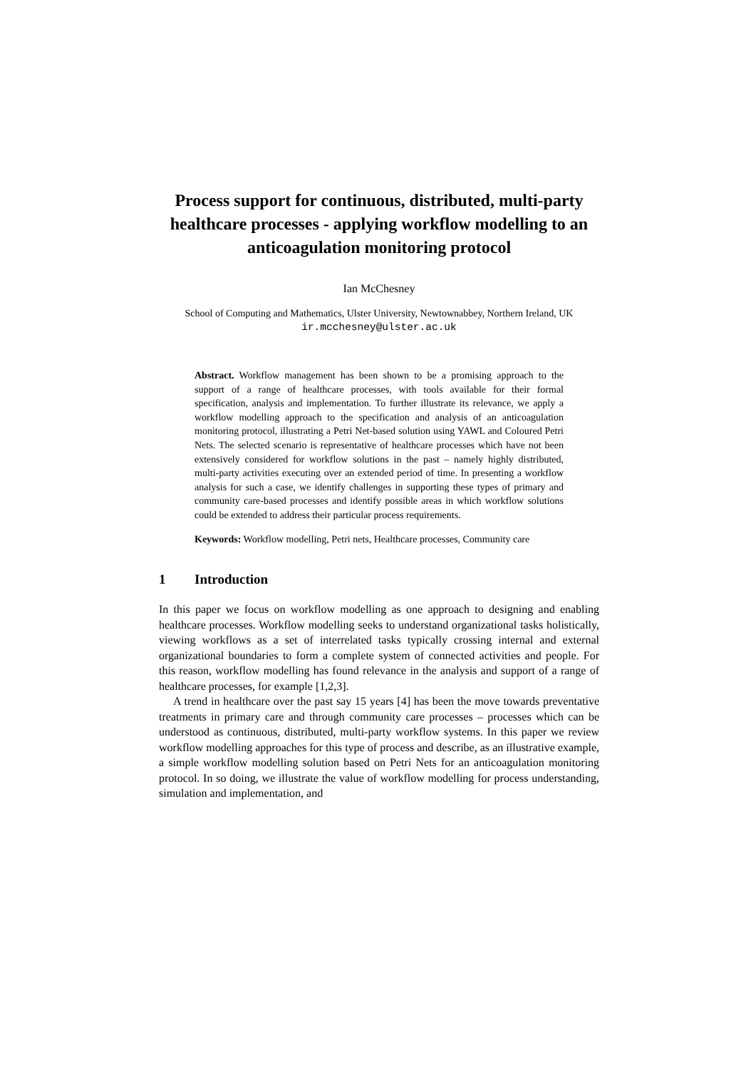Process support for continuous, distributed, multi-party healthcare processes - applying workflow modelling to an anticoagulation monitoring protocol
Ian McChesney
School of Computing and Mathematics, Ulster University, Newtownabbey, Northern Ireland, UK
ir.mcchesney@ulster.ac.uk
Abstract. Workflow management has been shown to be a promising approach to the support of a range of healthcare processes, with tools available for their formal specification, analysis and implementation. To further illustrate its relevance, we apply a workflow modelling approach to the specification and analysis of an anticoagulation monitoring protocol, illustrating a Petri Net-based solution using YAWL and Coloured Petri Nets. The selected scenario is representative of healthcare processes which have not been extensively considered for workflow solutions in the past – namely highly distributed, multi-party activities executing over an extended period of time. In presenting a workflow analysis for such a case, we identify challenges in supporting these types of primary and community care-based processes and identify possible areas in which workflow solutions could be extended to address their particular process requirements.
Keywords: Workflow modelling, Petri nets, Healthcare processes, Community care
1 Introduction
In this paper we focus on workflow modelling as one approach to designing and enabling healthcare processes. Workflow modelling seeks to understand organizational tasks holistically, viewing workflows as a set of interrelated tasks typically crossing internal and external organizational boundaries to form a complete system of connected activities and people. For this reason, workflow modelling has found relevance in the analysis and support of a range of healthcare processes, for example [1,2,3].
A trend in healthcare over the past say 15 years [4] has been the move towards preventative treatments in primary care and through community care processes – processes which can be understood as continuous, distributed, multi-party workflow systems. In this paper we review workflow modelling approaches for this type of process and describe, as an illustrative example, a simple workflow modelling solution based on Petri Nets for an anticoagulation monitoring protocol. In so doing, we illustrate the value of workflow modelling for process understanding, simulation and implementation, and